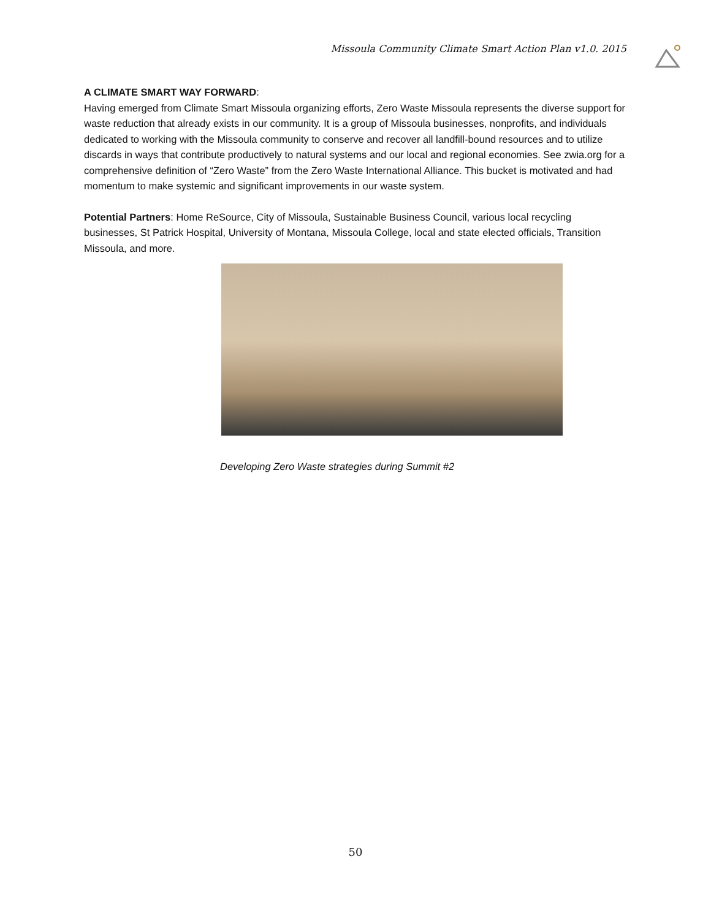Missoula Community Climate Smart Action Plan v1.0. 2015
A CLIMATE SMART WAY FORWARD:
Having emerged from Climate Smart Missoula organizing efforts, Zero Waste Missoula represents the diverse support for waste reduction that already exists in our community. It is a group of Missoula businesses, nonprofits, and individuals dedicated to working with the Missoula community to conserve and recover all landfill-bound resources and to utilize discards in ways that contribute productively to natural systems and our local and regional economies. See zwia.org for a comprehensive definition of “Zero Waste” from the Zero Waste International Alliance. This bucket is motivated and had momentum to make systemic and significant improvements in our waste system.
Potential Partners: Home ReSource, City of Missoula, Sustainable Business Council, various local recycling businesses, St Patrick Hospital, University of Montana, Missoula College, local and state elected officials, Transition Missoula, and more.
Developing Zero Waste strategies during Summit #2
50